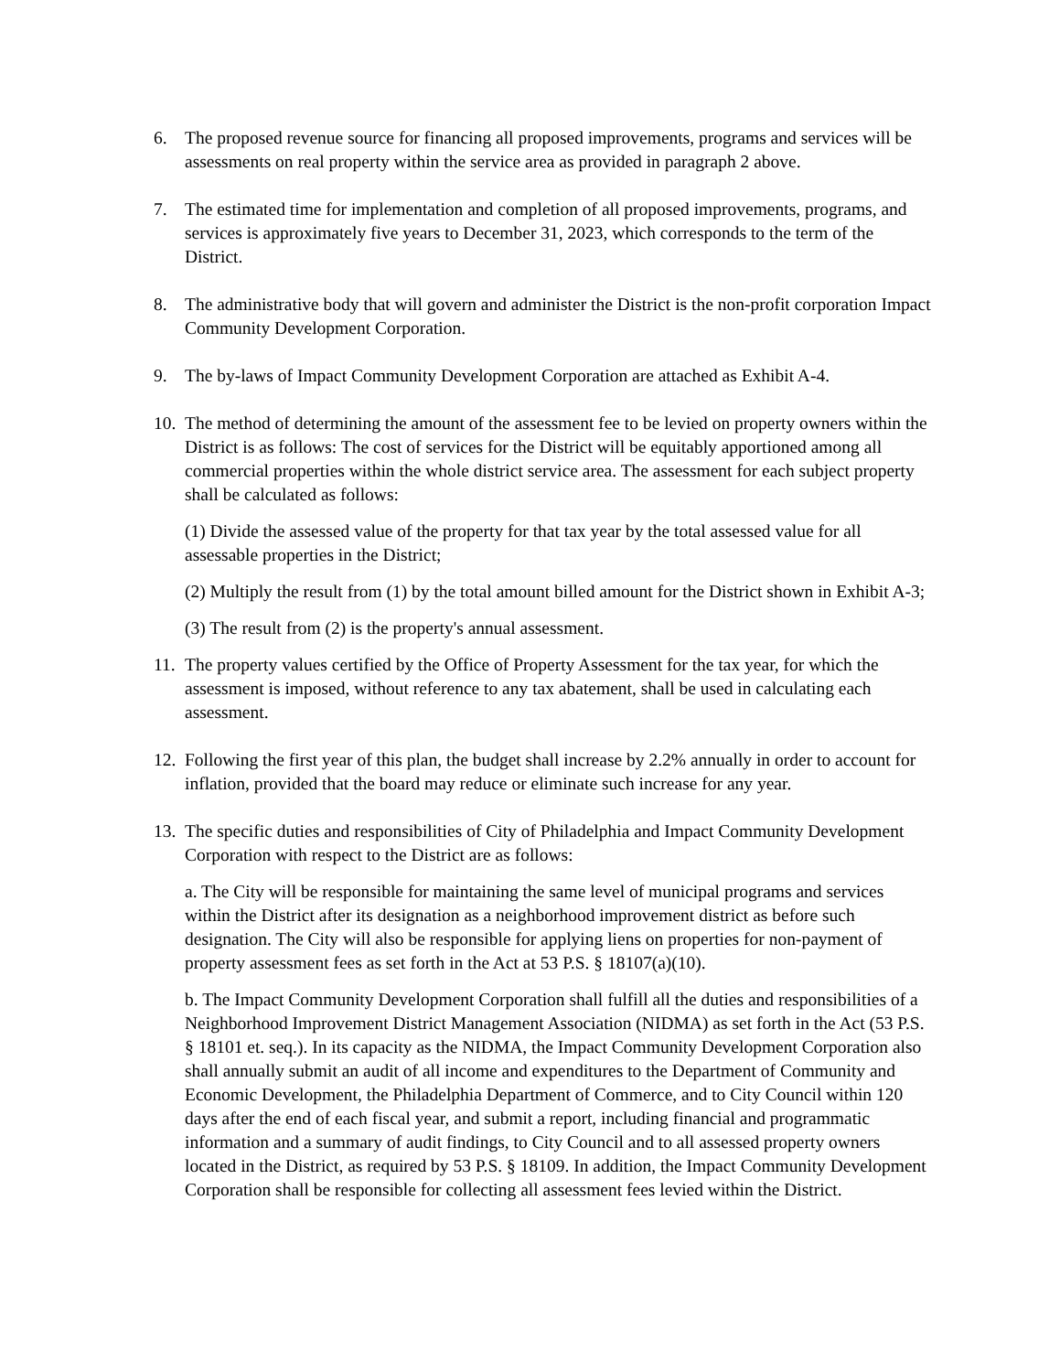6. The proposed revenue source for financing all proposed improvements, programs and services will be assessments on real property within the service area as provided in paragraph 2 above.
7. The estimated time for implementation and completion of all proposed improvements, programs, and services is approximately five years to December 31, 2023, which corresponds to the term of the District.
8. The administrative body that will govern and administer the District is the non-profit corporation Impact Community Development Corporation.
9. The by-laws of Impact Community Development Corporation are attached as Exhibit A-4.
10.
The method of determining the amount of the assessment fee to be levied on property owners within the District is as follows: The cost of services for the District will be equitably apportioned among all commercial properties within the whole district service area. The assessment for each subject property shall be calculated as follows:
(1) Divide the assessed value of the property for that tax year by the total assessed value for all assessable properties in the District;
(2) Multiply the result from (1) by the total amount billed amount for the District shown in Exhibit A-3;
(3) The result from (2) is the property's annual assessment.
11.
The property values certified by the Office of Property Assessment for the tax year, for which the assessment is imposed, without reference to any tax abatement, shall be used in calculating each assessment.
12.
Following the first year of this plan, the budget shall increase by 2.2% annually in order to account for inflation, provided that the board may reduce or eliminate such increase for any year.
13.
The specific duties and responsibilities of City of Philadelphia and Impact Community Development Corporation with respect to the District are as follows:
a. The City will be responsible for maintaining the same level of municipal programs and services within the District after its designation as a neighborhood improvement district as before such designation. The City will also be responsible for applying liens on properties for non-payment of property assessment fees as set forth in the Act at 53 P.S. § 18107(a)(10).
b. The Impact Community Development Corporation shall fulfill all the duties and responsibilities of a Neighborhood Improvement District Management Association (NIDMA) as set forth in the Act (53 P.S. § 18101 et. seq.). In its capacity as the NIDMA, the Impact Community Development Corporation also shall annually submit an audit of all income and expenditures to the Department of Community and Economic Development, the Philadelphia Department of Commerce, and to City Council within 120 days after the end of each fiscal year, and submit a report, including financial and programmatic information and a summary of audit findings, to City Council and to all assessed property owners located in the District, as required by 53 P.S. § 18109. In addition, the Impact Community Development Corporation shall be responsible for collecting all assessment fees levied within the District.